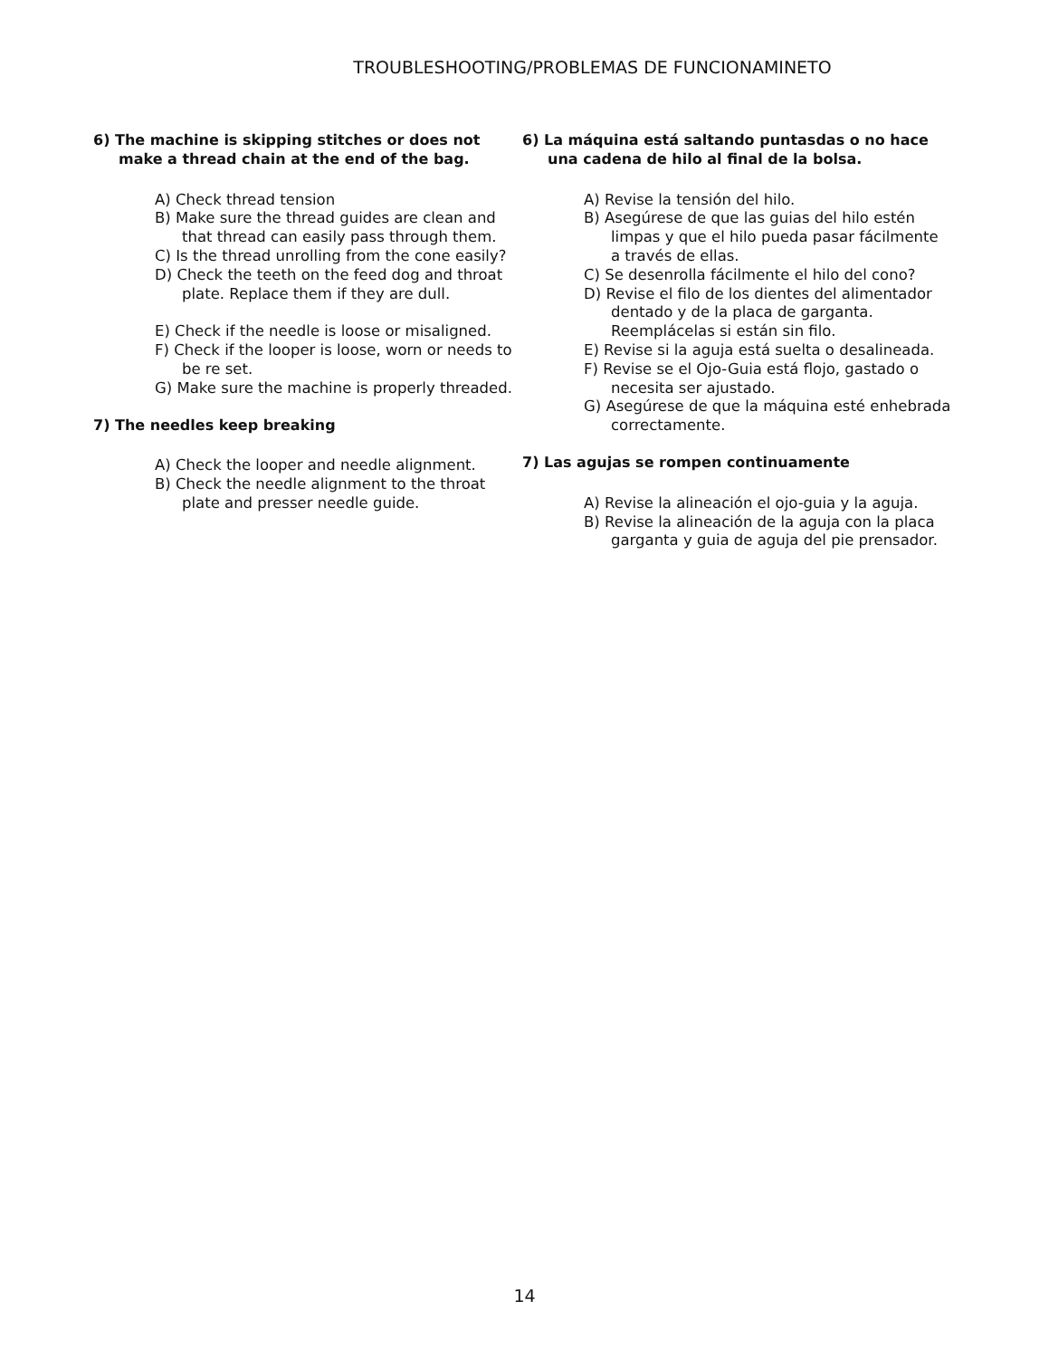TROUBLESHOOTING/PROBLEMAS DE FUNCIONAMINETO
6) The machine is skipping stitches or does not make a thread chain at the end of the bag.
A) Check thread tension
B) Make sure the thread guides are clean and that thread can easily pass through them.
C) Is the thread unrolling from the cone easily?
D) Check the teeth on the feed dog and throat plate. Replace them if they are dull.
E) Check if the needle is loose or misaligned.
F) Check if the looper is loose, worn or needs to be re set.
G) Make sure the machine is properly threaded.
7) The needles keep breaking
A) Check the looper and needle alignment.
B) Check the needle alignment to the throat plate and presser needle guide.
6) La máquina está saltando puntasdas o no hace una cadena de hilo al final de la bolsa.
A) Revise la tensión del hilo.
B) Asegúrese de que las guias del hilo estén limpas y que el hilo pueda pasar fácilmente a través de ellas.
C) Se desenrolla fácilmente el hilo del cono?
D) Revise el filo de los dientes del alimentador dentado y de la placa de garganta. Reemplácelas si están sin filo.
E) Revise si la aguja está suelta o desalineada.
F) Revise se el Ojo-Guia está flojo, gastado o necesita ser ajustado.
G) Asegúrese de que la máquina esté enhebrada correctamente.
7) Las agujas se rompen continuamente
A) Revise la alineación el ojo-guia y la aguja.
B) Revise la alineación de la aguja con la placa garganta y guia de aguja del pie prensador.
14